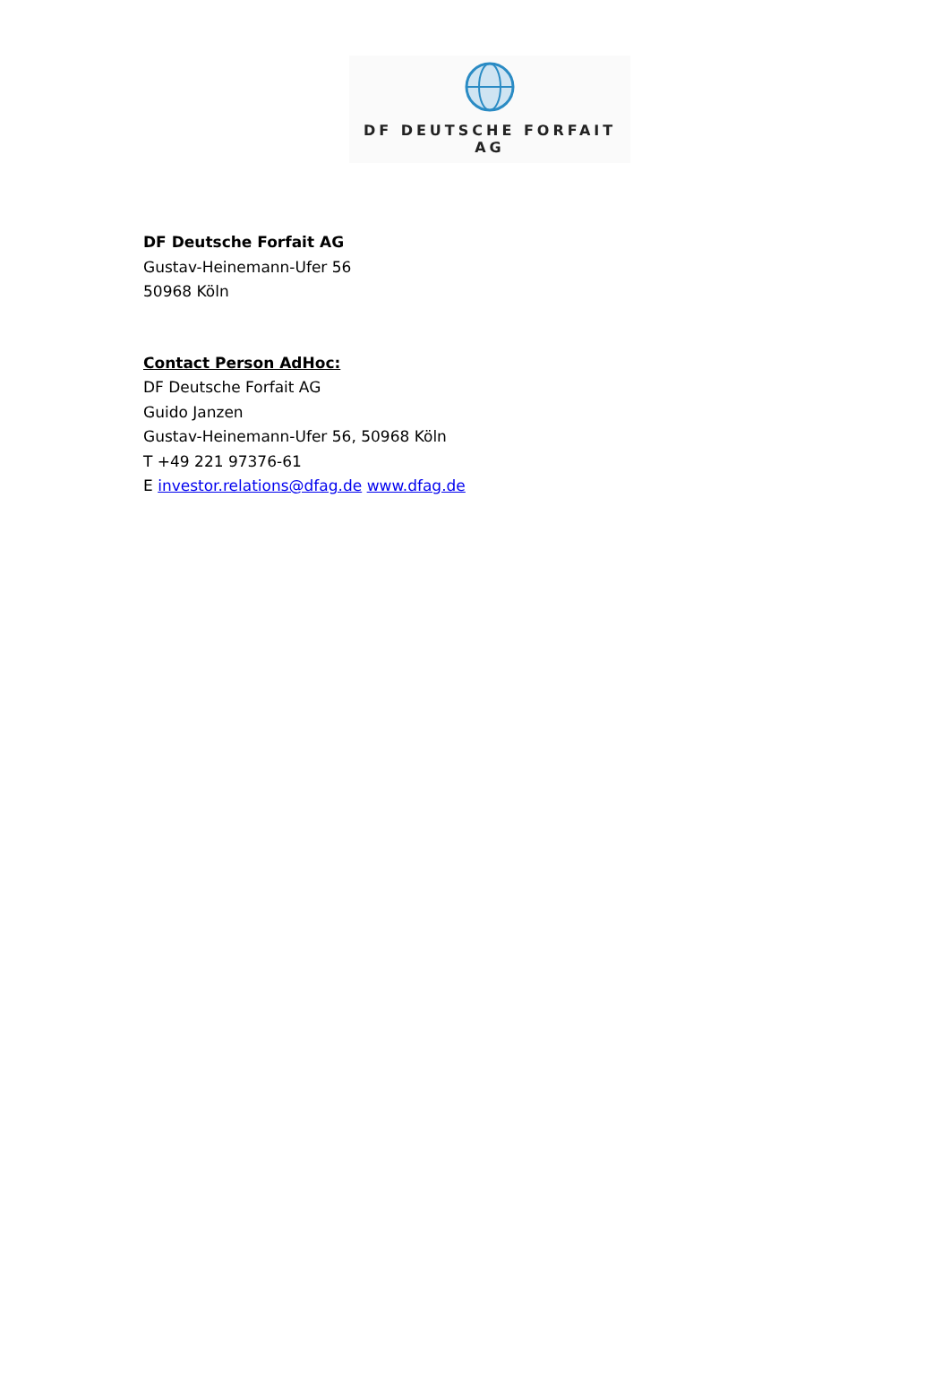DF DEUTSCHE FORFAIT AG
DF Deutsche Forfait AG
Gustav-Heinemann-Ufer 56
50968 Köln
Contact Person AdHoc:
DF Deutsche Forfait AG
Guido Janzen
Gustav-Heinemann-Ufer 56, 50968 Köln
T +49 221 97376-61
E investor.relations@dfag.de www.dfag.de